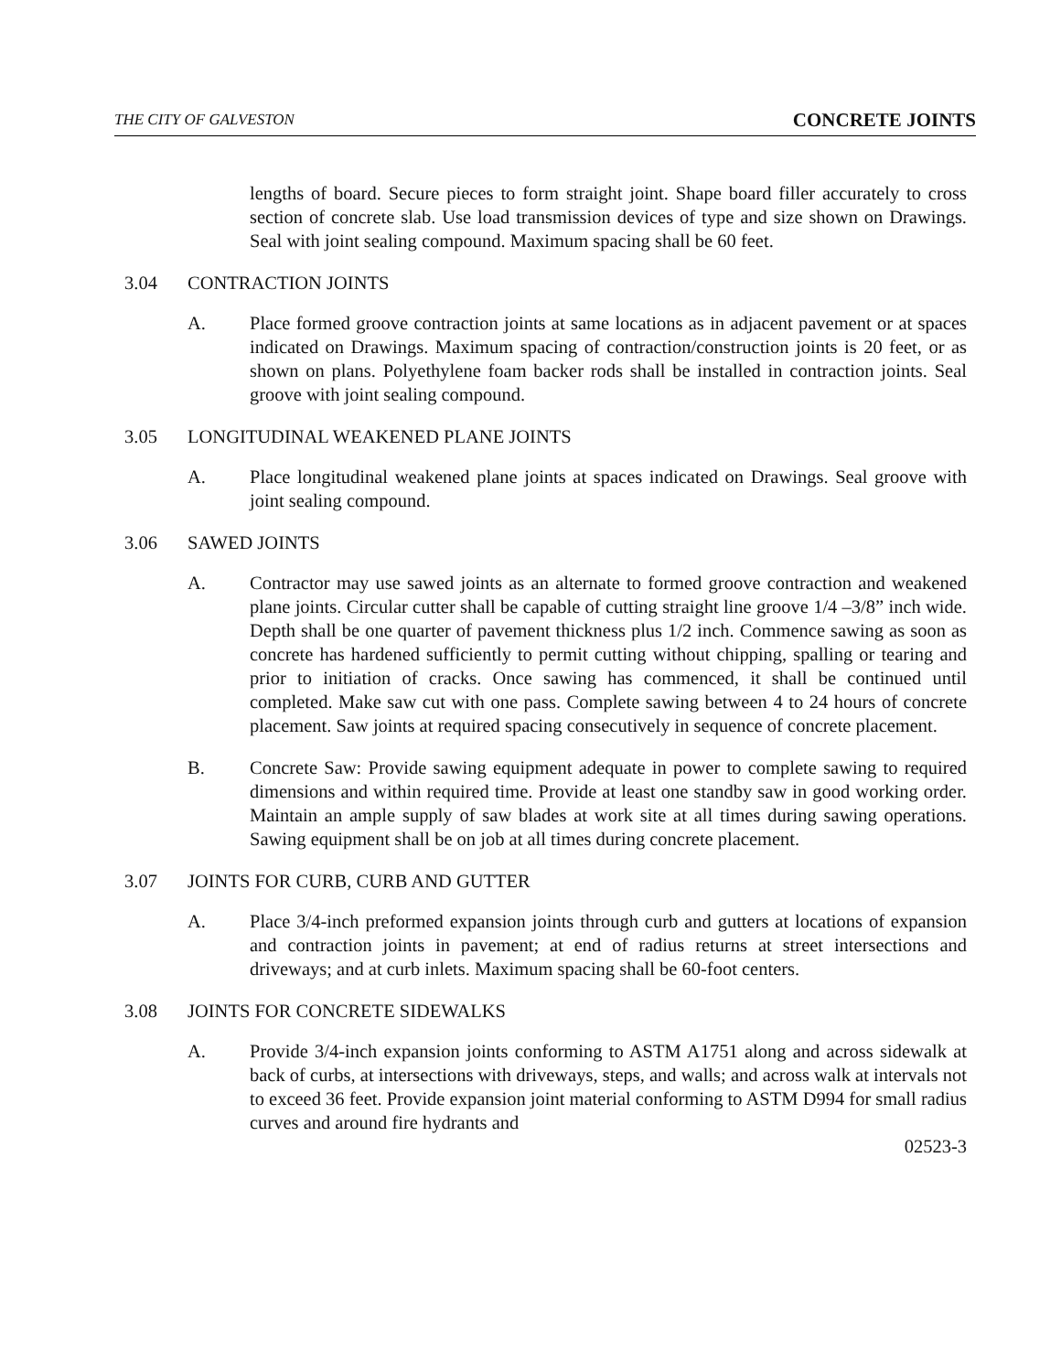THE CITY OF GALVESTON CONCRETE JOINTS
lengths of board. Secure pieces to form straight joint. Shape board filler accurately to cross section of concrete slab. Use load transmission devices of type and size shown on Drawings. Seal with joint sealing compound. Maximum spacing shall be 60 feet.
3.04 CONTRACTION JOINTS
A. Place formed groove contraction joints at same locations as in adjacent pavement or at spaces indicated on Drawings. Maximum spacing of contraction/construction joints is 20 feet, or as shown on plans. Polyethylene foam backer rods shall be installed in contraction joints. Seal groove with joint sealing compound.
3.05 LONGITUDINAL WEAKENED PLANE JOINTS
A. Place longitudinal weakened plane joints at spaces indicated on Drawings. Seal groove with joint sealing compound.
3.06 SAWED JOINTS
A. Contractor may use sawed joints as an alternate to formed groove contraction and weakened plane joints. Circular cutter shall be capable of cutting straight line groove 1/4 –3/8” inch wide. Depth shall be one quarter of pavement thickness plus 1/2 inch. Commence sawing as soon as concrete has hardened sufficiently to permit cutting without chipping, spalling or tearing and prior to initiation of cracks. Once sawing has commenced, it shall be continued until completed. Make saw cut with one pass. Complete sawing between 4 to 24 hours of concrete placement. Saw joints at required spacing consecutively in sequence of concrete placement.
B. Concrete Saw: Provide sawing equipment adequate in power to complete sawing to required dimensions and within required time. Provide at least one standby saw in good working order. Maintain an ample supply of saw blades at work site at all times during sawing operations. Sawing equipment shall be on job at all times during concrete placement.
3.07 JOINTS FOR CURB, CURB AND GUTTER
A. Place 3/4-inch preformed expansion joints through curb and gutters at locations of expansion and contraction joints in pavement; at end of radius returns at street intersections and driveways; and at curb inlets. Maximum spacing shall be 60-foot centers.
3.08 JOINTS FOR CONCRETE SIDEWALKS
A. Provide 3/4-inch expansion joints conforming to ASTM A1751 along and across sidewalk at back of curbs, at intersections with driveways, steps, and walls; and across walk at intervals not to exceed 36 feet. Provide expansion joint material conforming to ASTM D994 for small radius curves and around fire hydrants and
02523-3